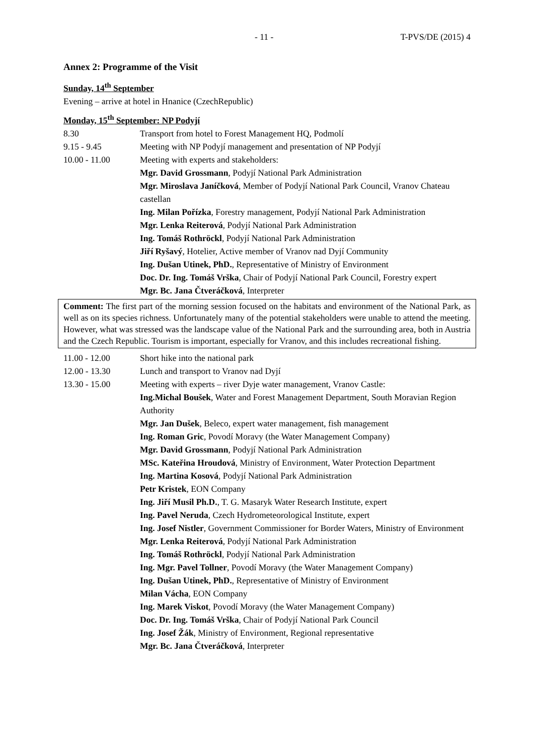- 11 - T-PVS/DE (2015) 4
Annex 2: Programme of the Visit
Sunday, 14<sup>th</sup> September
Evening – arrive at hotel in Hnanice (CzechRepublic)
Monday, 15<sup>th</sup> September: NP Podyjí
| 8.30 | Transport from hotel to Forest Management HQ, Podmolí |
| 9.15 - 9.45 | Meeting with NP Podyjí management and presentation of NP Podyjí |
| 10.00 - 11.00 | Meeting with experts and stakeholders: Mgr. David Grossmann , Podyjí National Park Administration Mgr. Miroslava Janíčková , Member of Podyjí National Park Council, Vranov Chateau castellan Ing. Milan Pořízka , Forestry management, Podyjí National Park Administration Mgr. Lenka Reiterová , Podyjí National Park Administration Ing. Tomáš Rothröckl , Podyjí National Park Administration Jiří Ryšavý , Hotelier, Active member of Vranov nad Dyjí Community Ing. Dušan Utinek, PhD. , Representative of Ministry of Environment Doc. Dr. Ing. Tomáš Vrška , Chair of Podyjí National Park Council, Forestry expert Mgr. Bc. Jana Čtveráčková , Interpreter |
Comment: The first part of the morning session focused on the habitats and environment of the National Park, as well as on its species richness. Unfortunately many of the potential stakeholders were unable to attend the meeting. However, what was stressed was the landscape value of the National Park and the surrounding area, both in Austria and the Czech Republic. Tourism is important, especially for Vranov, and this includes recreational fishing.
| 11.00 - 12.00 | Short hike into the national park |
| 12.00 - 13.30 | Lunch and transport to Vranov nad Dyjí |
| 13.30 - 15.00 | Meeting with experts – river Dyje water management, Vranov Castle: Ing.Michal Boušek , Water and Forest Management Department, South Moravian Region Authority Mgr. Jan Dušek , Beleco, expert water management, fish management Ing. Roman Gric , Povodí Moravy (the Water Management Company) Mgr. David Grossmann , Podyjí National Park Administration MSc. Kateřina Hroudová , Ministry of Environment, Water Protection Department Ing. Martina Kosová , Podyjí National Park Administration Petr Kristek , EON Company Ing. Jiří Musil Ph.D. , T. G. Masaryk Water Research Institute, expert Ing. Pavel Neruda , Czech Hydrometeorological Institute, expert Ing. Josef Nistler , Government Commissioner for Border Waters, Ministry of Environment Mgr. Lenka Reiterová , Podyjí National Park Administration Ing. Tomáš Rothröckl , Podyjí National Park Administration Ing. Mgr. Pavel Tollner , Povodí Moravy (the Water Management Company) Ing. Dušan Utinek, PhD. , Representative of Ministry of Environment Milan Vácha , EON Company Ing. Marek Viskot , Povodí Moravy (the Water Management Company) Doc. Dr. Ing. Tomáš Vrška , Chair of Podyjí National Park Council Ing. Josef Žák , Ministry of Environment, Regional representative Mgr. Bc. Jana Čtveráčková , Interpreter |